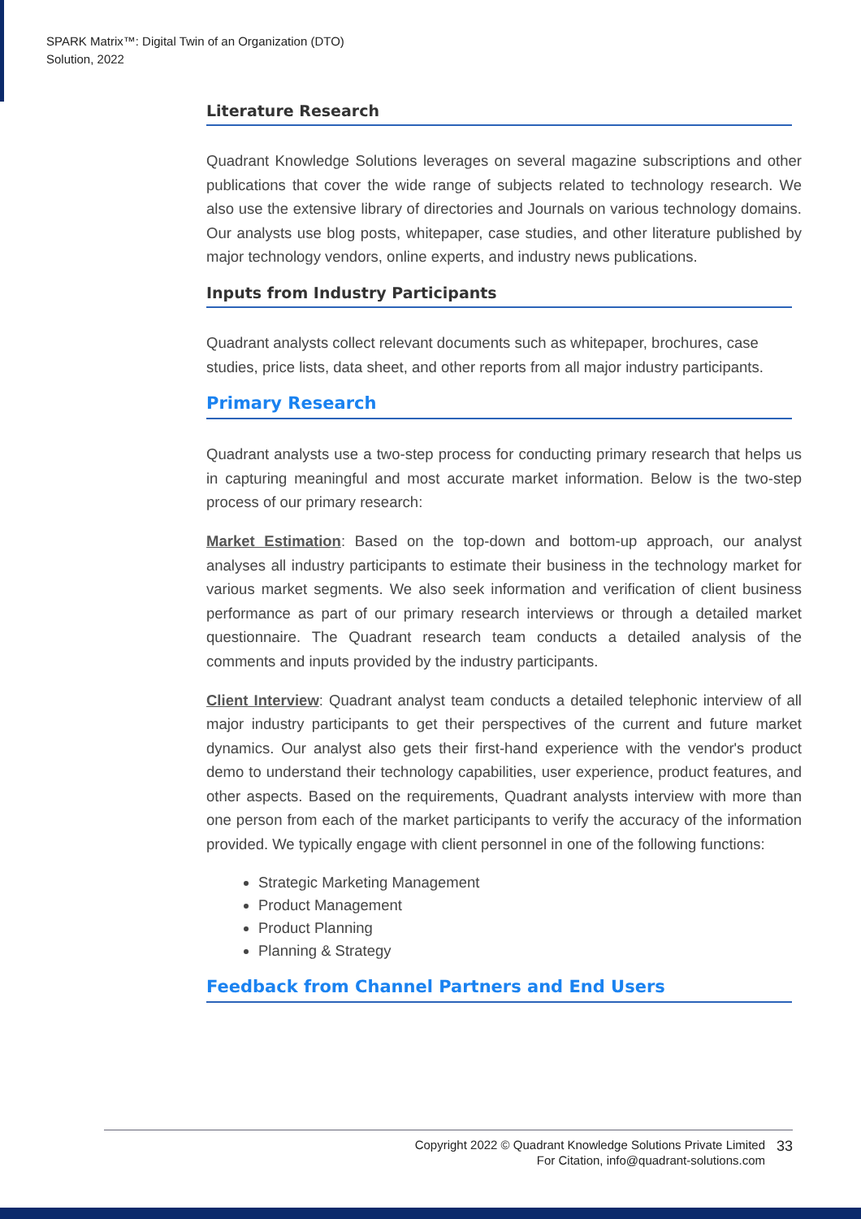SPARK Matrix™: Digital Twin of an Organization (DTO)
Solution, 2022
Literature Research
Quadrant Knowledge Solutions leverages on several magazine subscriptions and other publications that cover the wide range of subjects related to technology research. We also use the extensive library of directories and Journals on various technology domains. Our analysts use blog posts, whitepaper, case studies, and other literature published by major technology vendors, online experts, and industry news publications.
Inputs from Industry Participants
Quadrant analysts collect relevant documents such as whitepaper, brochures, case studies, price lists, data sheet, and other reports from all major industry participants.
Primary Research
Quadrant analysts use a two-step process for conducting primary research that helps us in capturing meaningful and most accurate market information. Below is the two-step process of our primary research:
Market Estimation: Based on the top-down and bottom-up approach, our analyst analyses all industry participants to estimate their business in the technology market for various market segments. We also seek information and verification of client business performance as part of our primary research interviews or through a detailed market questionnaire. The Quadrant research team conducts a detailed analysis of the comments and inputs provided by the industry participants.
Client Interview: Quadrant analyst team conducts a detailed telephonic interview of all major industry participants to get their perspectives of the current and future market dynamics. Our analyst also gets their first-hand experience with the vendor's product demo to understand their technology capabilities, user experience, product features, and other aspects. Based on the requirements, Quadrant analysts interview with more than one person from each of the market participants to verify the accuracy of the information provided. We typically engage with client personnel in one of the following functions:
Strategic Marketing Management
Product Management
Product Planning
Planning & Strategy
Feedback from Channel Partners and End Users
Copyright 2022 © Quadrant Knowledge Solutions Private Limited
For Citation, info@quadrant-solutions.com
33